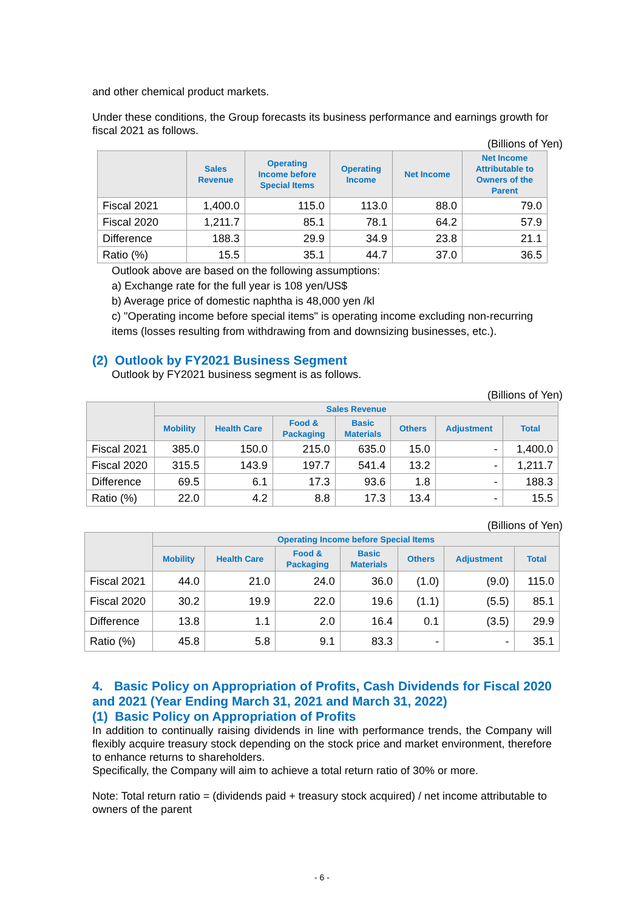and other chemical product markets.
Under these conditions, the Group forecasts its business performance and earnings growth for fiscal 2021 as follows.
(Billions of Yen)
| | Sales Revenue | Operating Income before Special Items | Operating Income | Net Income | Net Income Attributable to Owners of the Parent |
| --- | --- | --- | --- | --- | --- |
| Fiscal 2021 | 1,400.0 | 115.0 | 113.0 | 88.0 | 79.0 |
| Fiscal 2020 | 1,211.7 | 85.1 | 78.1 | 64.2 | 57.9 |
| Difference | 188.3 | 29.9 | 34.9 | 23.8 | 21.1 |
| Ratio (%) | 15.5 | 35.1 | 44.7 | 37.0 | 36.5 |
Outlook above are based on the following assumptions:
a) Exchange rate for the full year is 108 yen/US$
b) Average price of domestic naphtha is 48,000 yen /kl
c) "Operating income before special items" is operating income excluding non-recurring items (losses resulting from withdrawing from and downsizing businesses, etc.).
(2) Outlook by FY2021 Business Segment
Outlook by FY2021 business segment is as follows.
(Billions of Yen)
| | Sales Revenue | | | | | | |
| --- | --- | --- | --- | --- | --- | --- | --- |
| | Mobility | Health Care | Food & Packaging | Basic Materials | Others | Adjustment | Total |
| Fiscal 2021 | 385.0 | 150.0 | 215.0 | 635.0 | 15.0 | - | 1,400.0 |
| Fiscal 2020 | 315.5 | 143.9 | 197.7 | 541.4 | 13.2 | - | 1,211.7 |
| Difference | 69.5 | 6.1 | 17.3 | 93.6 | 1.8 | - | 188.3 |
| Ratio (%) | 22.0 | 4.2 | 8.8 | 17.3 | 13.4 | - | 15.5 |
(Billions of Yen)
| | Operating Income before Special Items | | | | | | |
| --- | --- | --- | --- | --- | --- | --- | --- |
| | Mobility | Health Care | Food & Packaging | Basic Materials | Others | Adjustment | Total |
| Fiscal 2021 | 44.0 | 21.0 | 24.0 | 36.0 | (1.0) | (9.0) | 115.0 |
| Fiscal 2020 | 30.2 | 19.9 | 22.0 | 19.6 | (1.1) | (5.5) | 85.1 |
| Difference | 13.8 | 1.1 | 2.0 | 16.4 | 0.1 | (3.5) | 29.9 |
| Ratio (%) | 45.8 | 5.8 | 9.1 | 83.3 | - | - | 35.1 |
4. Basic Policy on Appropriation of Profits, Cash Dividends for Fiscal 2020 and 2021 (Year Ending March 31, 2021 and March 31, 2022)
(1) Basic Policy on Appropriation of Profits
In addition to continually raising dividends in line with performance trends, the Company will flexibly acquire treasury stock depending on the stock price and market environment, therefore to enhance returns to shareholders.
Specifically, the Company will aim to achieve a total return ratio of 30% or more.
Note: Total return ratio = (dividends paid + treasury stock acquired) / net income attributable to owners of the parent
- 6 -